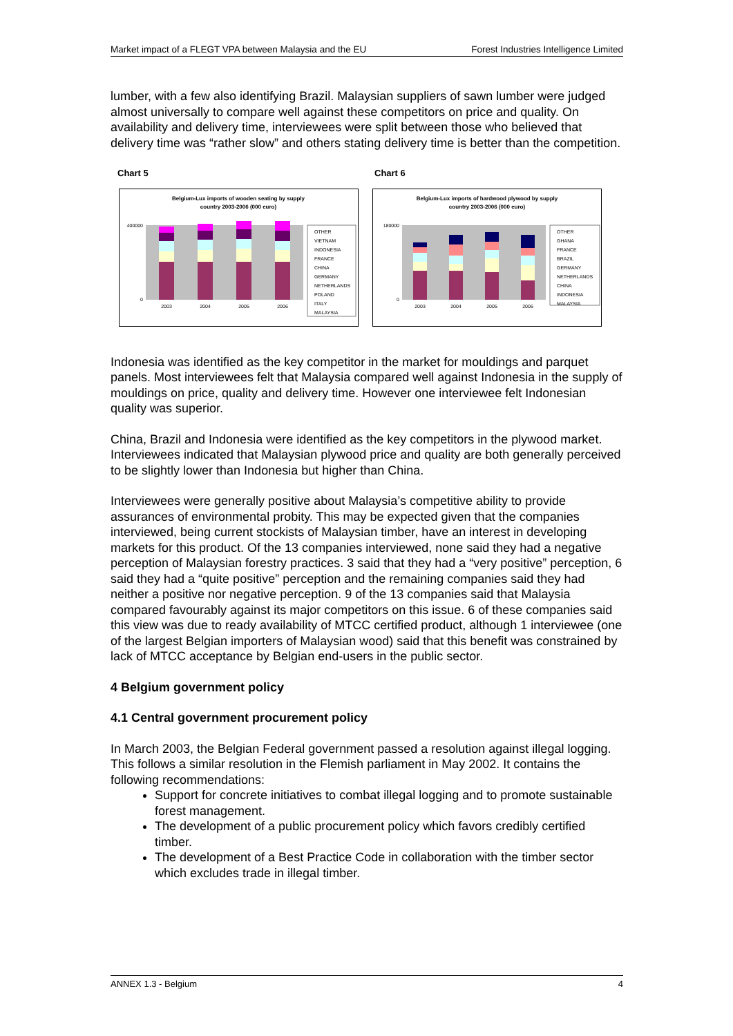Market impact of a FLEGT VPA between Malaysia and the EU Forest Industries Intelligence Limited
lumber, with a few also identifying Brazil. Malaysian suppliers of sawn lumber were judged almost universally to compare well against these competitors on price and quality. On availability and delivery time, interviewees were split between those who believed that delivery time was “rather slow” and others stating delivery time is better than the competition.
Chart 5
Belgium-Lux imports of wooden seating by supply
country 2003-2006 (000 euro)
400000
0
2003
2004
2005
2006
OTHER
VIETNAM
INDONESIA
FRANCE
CHINA
GERMANY
NETHERLANDS
POLAND
ITALY
MALAYSIA
Chart 6
Belgium-Lux imports of hardwood plywood by supply
country 2003-2006 (000 euro)
180000
0
2003
2004
2005
2006
OTHER
GHANA
FRANCE
BRAZIL
GERMANY
NETHERLANDS
CHINA
INDONESIA
MALAYSIA
Indonesia was identified as the key competitor in the market for mouldings and parquet panels. Most interviewees felt that Malaysia compared well against Indonesia in the supply of mouldings on price, quality and delivery time. However one interviewee felt Indonesian quality was superior.
China, Brazil and Indonesia were identified as the key competitors in the plywood market. Interviewees indicated that Malaysian plywood price and quality are both generally perceived to be slightly lower than Indonesia but higher than China.
Interviewees were generally positive about Malaysia’s competitive ability to provide assurances of environmental probity. This may be expected given that the companies interviewed, being current stockists of Malaysian timber, have an interest in developing markets for this product. Of the 13 companies interviewed, none said they had a negative perception of Malaysian forestry practices. 3 said that they had a “very positive” perception, 6 said they had a “quite positive” perception and the remaining companies said they had neither a positive nor negative perception. 9 of the 13 companies said that Malaysia compared favourably against its major competitors on this issue. 6 of these companies said this view was due to ready availability of MTCC certified product, although 1 interviewee (one of the largest Belgian importers of Malaysian wood) said that this benefit was constrained by lack of MTCC acceptance by Belgian end-users in the public sector.
4 Belgium government policy
4.1 Central government procurement policy
In March 2003, the Belgian Federal government passed a resolution against illegal logging. This follows a similar resolution in the Flemish parliament in May 2002. It contains the following recommendations:
Support for concrete initiatives to combat illegal logging and to promote sustainable forest management.
The development of a public procurement policy which favors credibly certified timber.
The development of a Best Practice Code in collaboration with the timber sector which excludes trade in illegal timber.
ANNEX 1.3 - Belgium 4